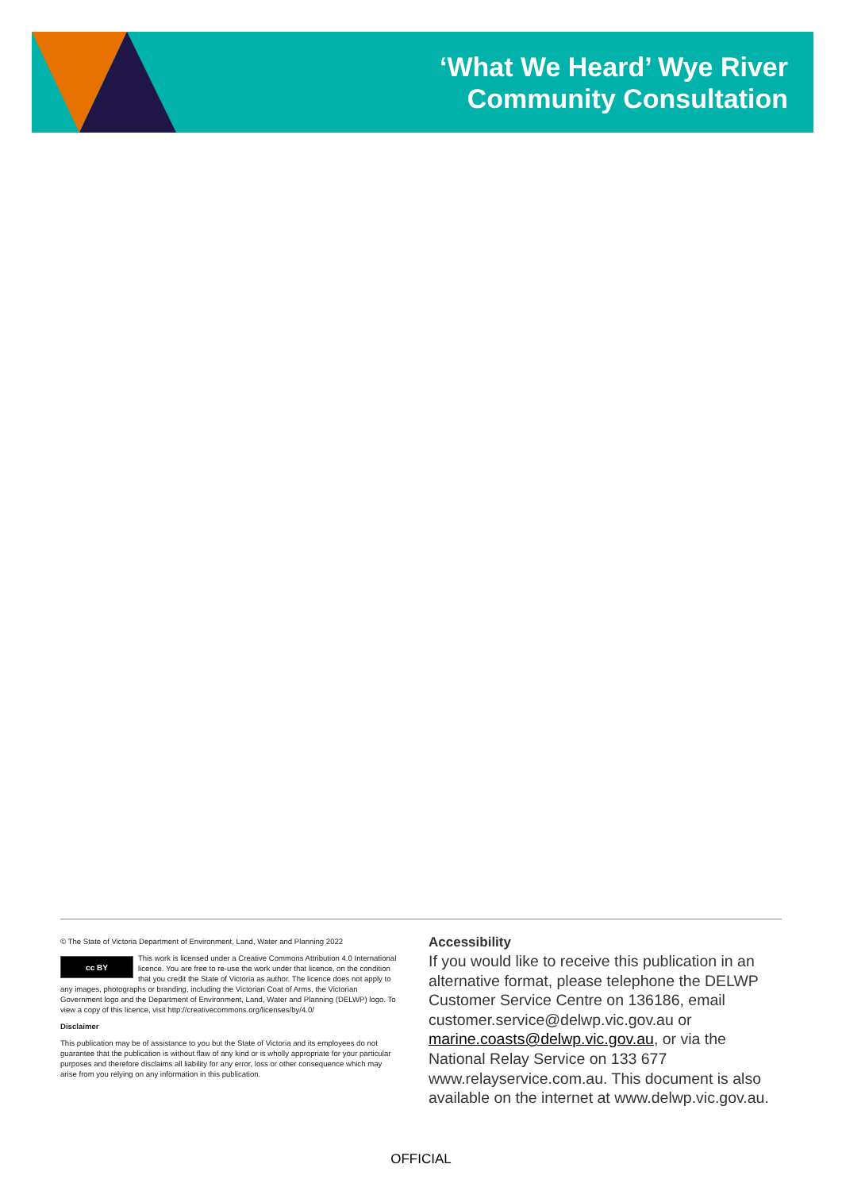‘What We Heard’ Wye River
Community Consultation
© The State of Victoria Department of Environment, Land, Water and Planning 2022
cc BY
This work is licensed under a Creative Commons Attribution 4.0 International licence. You are free to re-use the work under that licence, on the condition that you credit the State of Victoria as author. The licence does not apply to any images, photographs or branding, including the Victorian Coat of Arms, the Victorian Government logo and the Department of Environment, Land, Water and Planning (DELWP) logo. To view a copy of this licence, visit http://creativecommons.org/licenses/by/4.0/
Disclaimer
This publication may be of assistance to you but the State of Victoria and its employees do not guarantee that the publication is without flaw of any kind or is wholly appropriate for your particular purposes and therefore disclaims all liability for any error, loss or other consequence which may arise from you relying on any information in this publication.
Accessibility
If you would like to receive this publication in an alternative format, please telephone the DELWP Customer Service Centre on 136186, email customer.service@delwp.vic.gov.au or marine.coasts@delwp.vic.gov.au, or via the National Relay Service on 133 677 www.relayservice.com.au. This document is also available on the internet at www.delwp.vic.gov.au.
OFFICIAL